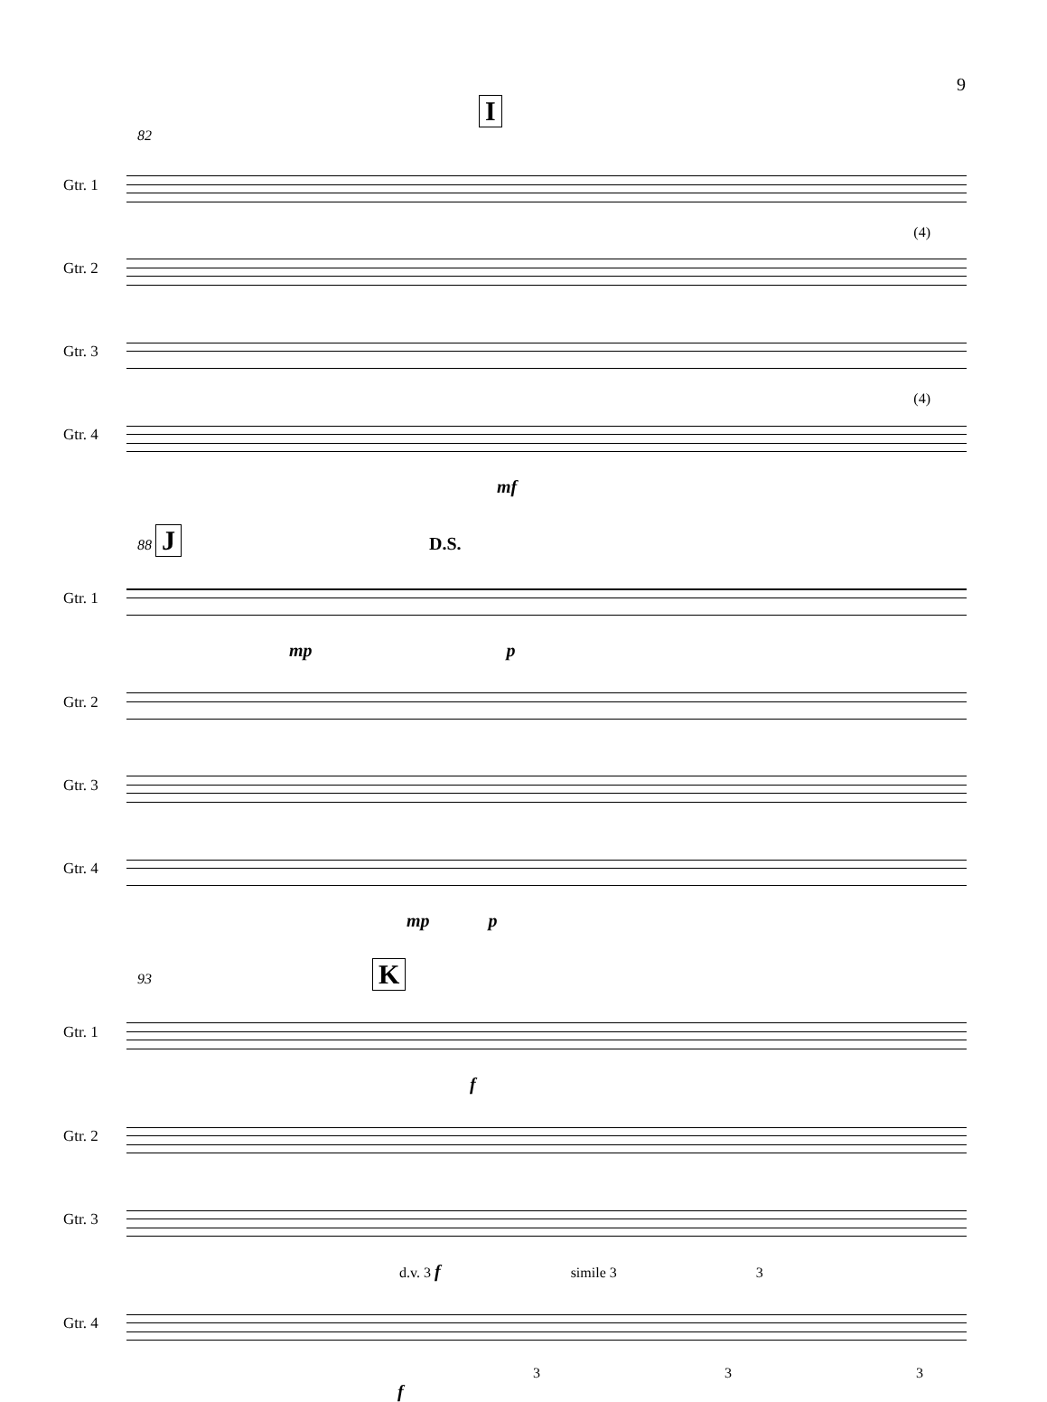9
I
82
Gtr. 1
Gtr. 2
(4)
Gtr. 3
Gtr. 4
(4)
mf
88 J D.S.
Gtr. 1
mp p
Gtr. 2
Gtr. 3
Gtr. 4
mp p
93 K
Gtr. 1
f
Gtr. 2
Gtr. 3
d.v. 3 f simile 3 3
Gtr. 4
3 3 3
f